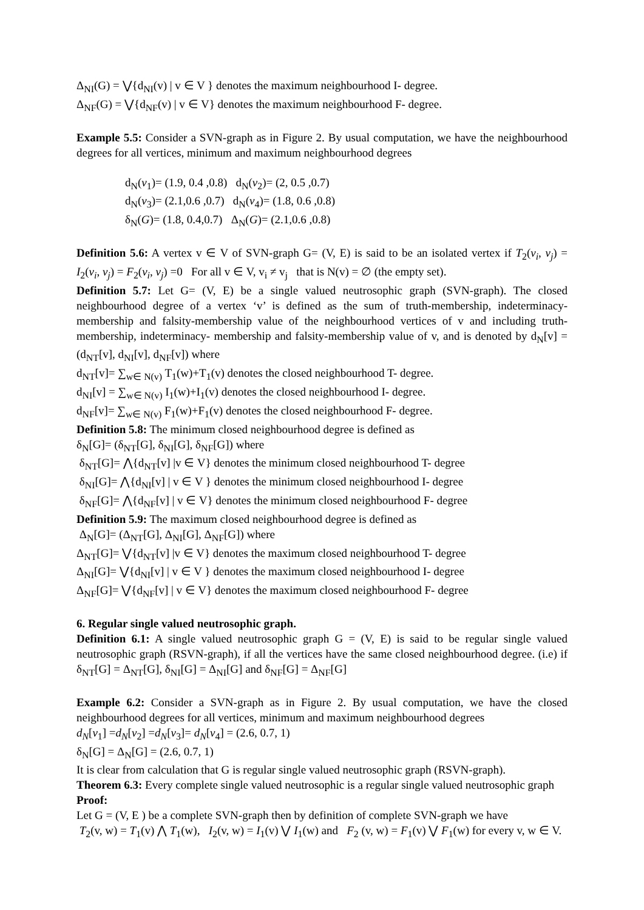Δ<sub>NI</sub>(G) = ⋁{d<sub>NI</sub>(v) | v ∈ V } denotes the maximum neighbourhood I- degree.
Δ<sub>NF</sub>(G) = ⋁{d<sub>NF</sub>(v) | v ∈ V} denotes the maximum neighbourhood F- degree.
Example 5.5: Consider a SVN-graph as in Figure 2. By usual computation, we have the neighbourhood degrees for all vertices, minimum and maximum neighbourhood degrees
d<sub>N</sub>(v<sub>1</sub>)= (1.9, 0.4 ,0.8) d<sub>N</sub>(v<sub>2</sub>)= (2, 0.5 ,0.7)
d<sub>N</sub>(v<sub>3</sub>)= (2.1,0.6 ,0.7) d<sub>N</sub>(v<sub>4</sub>)= (1.8, 0.6 ,0.8)
δ<sub>N</sub>(G)= (1.8, 0.4,0.7) Δ<sub>N</sub>(G)= (2.1,0.6 ,0.8)
Definition 5.6: A vertex v ∈ V of SVN-graph G= (V, E) is said to be an isolated vertex if T<sub>2</sub>(v<sub>i</sub>, v<sub>j</sub>) = I<sub>2</sub>(v<sub>i</sub>, v<sub>j</sub>) = F<sub>2</sub>(v<sub>i</sub>, v<sub>j</sub>) =0 For all v ∈ V, v<sub>i</sub> ≠ v<sub>j</sub> that is N(v) = ∅ (the empty set).
Definition 5.7: Let G= (V, E) be a single valued neutrosophic graph (SVN-graph). The closed neighbourhood degree of a vertex ‘v’ is defined as the sum of truth-membership, indeterminacy- membership and falsity-membership value of the neighbourhood vertices of v and including truth-membership, indeterminacy- membership and falsity-membership value of v, and is denoted by d<sub>N</sub>[v] =(d<sub>NT</sub>[v], d<sub>NI</sub>[v], d<sub>NF</sub>[v]) where
d<sub>NT</sub>[v]= ∑<sub>w∈ N(v)</sub> T<sub>1</sub>(w)+T<sub>1</sub>(v) denotes the closed neighbourhood T- degree.
d<sub>NI</sub>[v] = ∑<sub>w∈ N(v)</sub> I<sub>1</sub>(w)+I<sub>1</sub>(v) denotes the closed neighbourhood I- degree.
d<sub>NF</sub>[v]= ∑<sub>w∈ N(v)</sub> F<sub>1</sub>(w)+F<sub>1</sub>(v) denotes the closed neighbourhood F- degree.
Definition 5.8: The minimum closed neighbourhood degree is defined as
δ<sub>N</sub>[G]= (δ<sub>NT</sub>[G], δ<sub>NI</sub>[G], δ<sub>NF</sub>[G]) where
δ<sub>NT</sub>[G]= ⋀{d<sub>NT</sub>[v] |v ∈ V} denotes the minimum closed neighbourhood T- degree
δ<sub>NI</sub>[G]= ⋀{d<sub>NI</sub>[v] | v ∈ V } denotes the minimum closed neighbourhood I- degree
δ<sub>NF</sub>[G]= ⋀{d<sub>NF</sub>[v] | v ∈ V} denotes the minimum closed neighbourhood F- degree
Definition 5.9: The maximum closed neighbourhood degree is defined as
Δ<sub>N</sub>[G]= (Δ<sub>NT</sub>[G], Δ<sub>NI</sub>[G], Δ<sub>NF</sub>[G]) where
Δ<sub>NT</sub>[G]= ⋁{d<sub>NT</sub>[v] |v ∈ V} denotes the maximum closed neighbourhood T- degree
Δ<sub>NI</sub>[G]= ⋁{d<sub>NI</sub>[v] | v ∈ V } denotes the maximum closed neighbourhood I- degree
Δ<sub>NF</sub>[G]= ⋁{d<sub>NF</sub>[v] | v ∈ V} denotes the maximum closed neighbourhood F- degree
6. Regular single valued neutrosophic graph.
Definition 6.1: A single valued neutrosophic graph G = (V, E) is said to be regular single valued neutrosophic graph (RSVN-graph), if all the vertices have the same closed neighbourhood degree. (i.e) if δ<sub>NT</sub>[G] = Δ<sub>NT</sub>[G], δ<sub>NI</sub>[G] = Δ<sub>NI</sub>[G] and δ<sub>NF</sub>[G] = Δ<sub>NF</sub>[G]
Example 6.2: Consider a SVN-graph as in Figure 2. By usual computation, we have the closed neighbourhood degrees for all vertices, minimum and maximum neighbourhood degrees
d<sub>N</sub>[v<sub>1</sub>] =d<sub>N</sub>[v<sub>2</sub>] =d<sub>N</sub>[v<sub>3</sub>]= d<sub>N</sub>[v<sub>4</sub>] = (2.6, 0.7, 1)
δ<sub>N</sub>[G] = Δ<sub>N</sub>[G] = (2.6, 0.7, 1)
It is clear from calculation that G is regular single valued neutrosophic graph (RSVN-graph).
Theorem 6.3: Every complete single valued neutrosophic is a regular single valued neutrosophic graph
Proof:
Let G = (V, E ) be a complete SVN-graph then by definition of complete SVN-graph we have
T<sub>2</sub>(v, w) = T<sub>1</sub>(v) ⋀ T<sub>1</sub>(w), I<sub>2</sub>(v, w) = I<sub>1</sub>(v) ⋁ I<sub>1</sub>(w) and F<sub>2</sub> (v, w) = F<sub>1</sub>(v) ⋁ F<sub>1</sub>(w) for every v, w ∈ V.